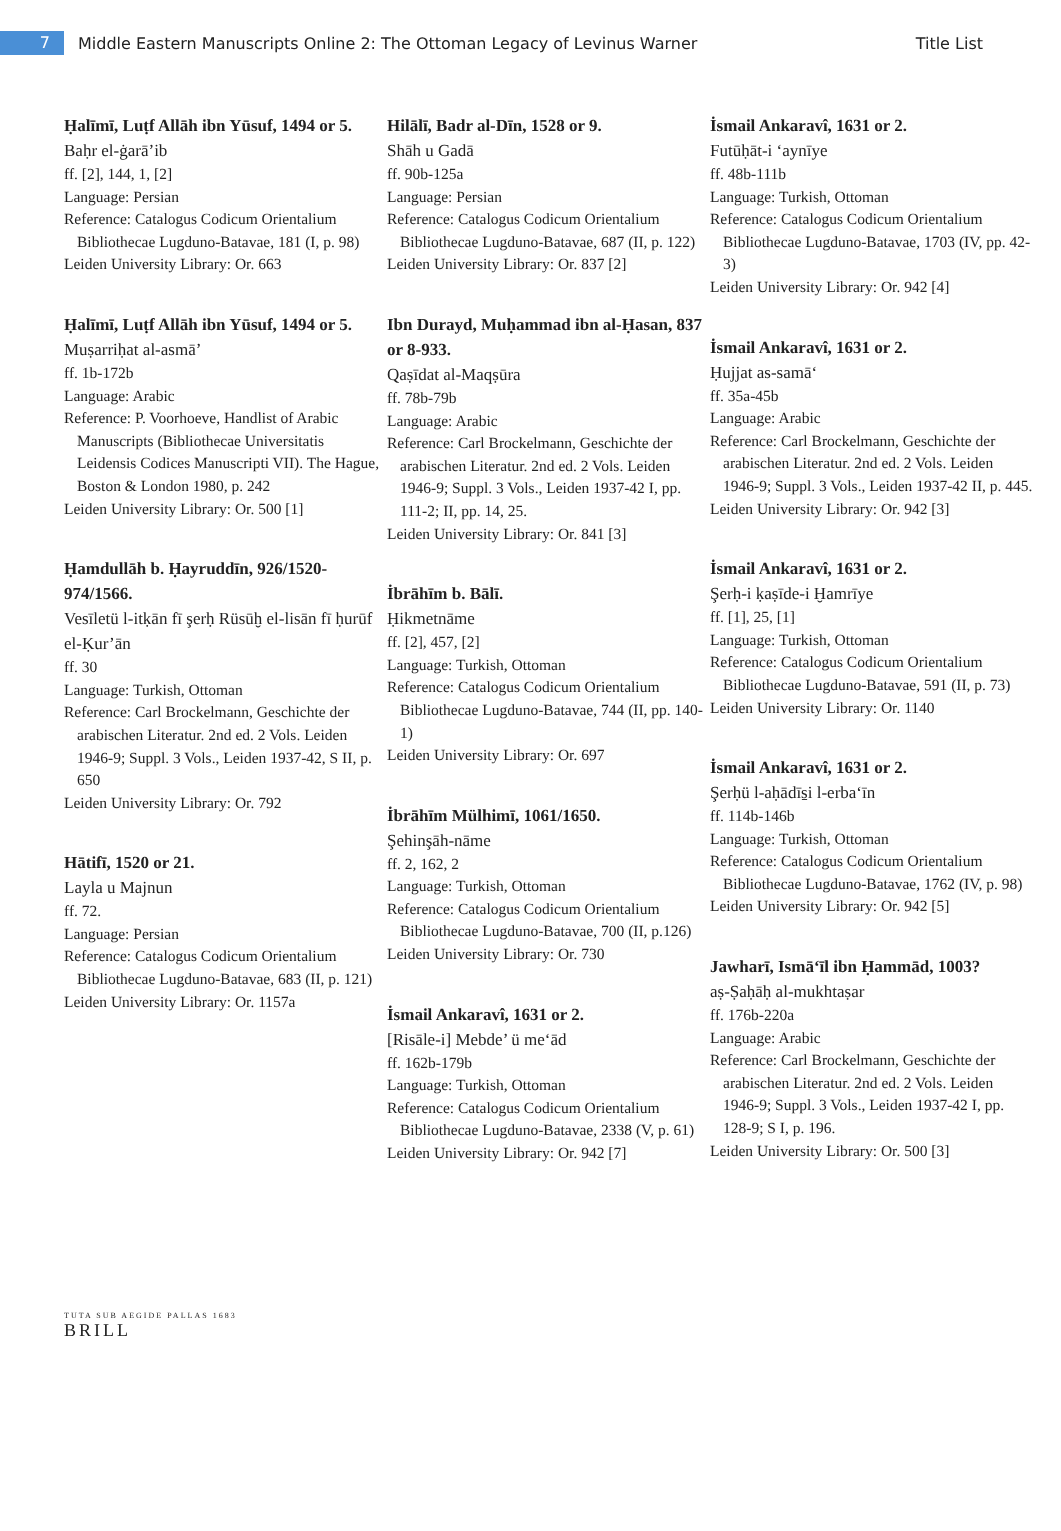7
Middle Eastern Manuscripts Online 2: The Ottoman Legacy of Levinus Warner
Title List
Ḥalīmī, Luṭf Allāh ibn Yūsuf, 1494 or 5.
Baḥr el-ġarā’ib
ff. [2], 144, 1, [2]
Language: Persian
Reference: Catalogus Codicum Orientalium Bibliothecae Lugduno-Batavae, 181 (I, p. 98)
Leiden University Library: Or. 663
Ḥalīmī, Luṭf Allāh ibn Yūsuf, 1494 or 5.
Muṣarriḥat al-asmā’
ff. 1b-172b
Language: Arabic
Reference: P. Voorhoeve, Handlist of Arabic Manuscripts (Bibliothecae Universitatis Leidensis Codices Manuscripti VII). The Hague, Boston & London 1980, p. 242
Leiden University Library: Or. 500 [1]
Ḥamdullāh b. Ḥayruddīn, 926/1520-974/1566.
Vesīletü l-itḳān fī şerḥ Rüsūḫ el-lisān fī ḥurūf el-Ḳur’ān
ff. 30
Language: Turkish, Ottoman
Reference: Carl Brockelmann, Geschichte der arabischen Literatur. 2nd ed. 2 Vols. Leiden 1946-9; Suppl. 3 Vols., Leiden 1937-42, S II, p. 650
Leiden University Library: Or. 792
Hātifī, 1520 or 21.
Layla u Majnun
ff. 72.
Language: Persian
Reference: Catalogus Codicum Orientalium Bibliothecae Lugduno-Batavae, 683 (II, p. 121)
Leiden University Library: Or. 1157a
Hilālī, Badr al-Dīn, 1528 or 9.
Shāh u Gadā
ff. 90b-125a
Language: Persian
Reference: Catalogus Codicum Orientalium Bibliothecae Lugduno-Batavae, 687 (II, p. 122)
Leiden University Library: Or. 837 [2]
Ibn Durayd, Muḥammad ibn al-Ḥasan, 837 or 8-933.
Qaṣīdat al-Maqṣūra
ff. 78b-79b
Language: Arabic
Reference: Carl Brockelmann, Geschichte der arabischen Literatur. 2nd ed. 2 Vols. Leiden 1946-9; Suppl. 3 Vols., Leiden 1937-42 I, pp. 111-2; II, pp. 14, 25.
Leiden University Library: Or. 841 [3]
İbrāhīm b. Bālī.
Ḥikmetnāme
ff. [2], 457, [2]
Language: Turkish, Ottoman
Reference: Catalogus Codicum Orientalium Bibliothecae Lugduno-Batavae, 744 (II, pp. 140-1)
Leiden University Library: Or. 697
İbrāhīm Mülhimī, 1061/1650.
Şehinşāh-nāme
ff. 2, 162, 2
Language: Turkish, Ottoman
Reference: Catalogus Codicum Orientalium Bibliothecae Lugduno-Batavae, 700 (II, p.126)
Leiden University Library: Or. 730
İsmail Ankaravî, 1631 or 2.
[Risāle-i] Mebde’ ü me‘ād
ff. 162b-179b
Language: Turkish, Ottoman
Reference: Catalogus Codicum Orientalium Bibliothecae Lugduno-Batavae, 2338 (V, p. 61)
Leiden University Library: Or. 942 [7]
İsmail Ankaravî, 1631 or 2.
Futūḥāt-i ‘aynīye
ff. 48b-111b
Language: Turkish, Ottoman
Reference: Catalogus Codicum Orientalium Bibliothecae Lugduno-Batavae, 1703 (IV, pp. 42-3)
Leiden University Library: Or. 942 [4]
İsmail Ankaravî, 1631 or 2.
Ḥujjat as-samā‘
ff. 35a-45b
Language: Arabic
Reference: Carl Brockelmann, Geschichte der arabischen Literatur. 2nd ed. 2 Vols. Leiden 1946-9; Suppl. 3 Vols., Leiden 1937-42 II, p. 445.
Leiden University Library: Or. 942 [3]
İsmail Ankaravî, 1631 or 2.
Şerḥ-i ḳaṣīde-i Ḫamrīye
ff. [1], 25, [1]
Language: Turkish, Ottoman
Reference: Catalogus Codicum Orientalium Bibliothecae Lugduno-Batavae, 591 (II, p. 73)
Leiden University Library: Or. 1140
İsmail Ankaravî, 1631 or 2.
Şerḥü l-aḥādīs̱i l-erba‘īn
ff. 114b-146b
Language: Turkish, Ottoman
Reference: Catalogus Codicum Orientalium Bibliothecae Lugduno-Batavae, 1762 (IV, p. 98)
Leiden University Library: Or. 942 [5]
Jawharī, Ismā‘īl ibn Ḥammād, 1003?
aṣ-Ṣaḥāḥ al-mukhtaṣar
ff. 176b-220a
Language: Arabic
Reference: Carl Brockelmann, Geschichte der arabischen Literatur. 2nd ed. 2 Vols. Leiden 1946-9; Suppl. 3 Vols., Leiden 1937-42 I, pp. 128-9; S I, p. 196.
Leiden University Library: Or. 500 [3]
TUTA SUB AEGIDE PALLAS 1683
BRILL